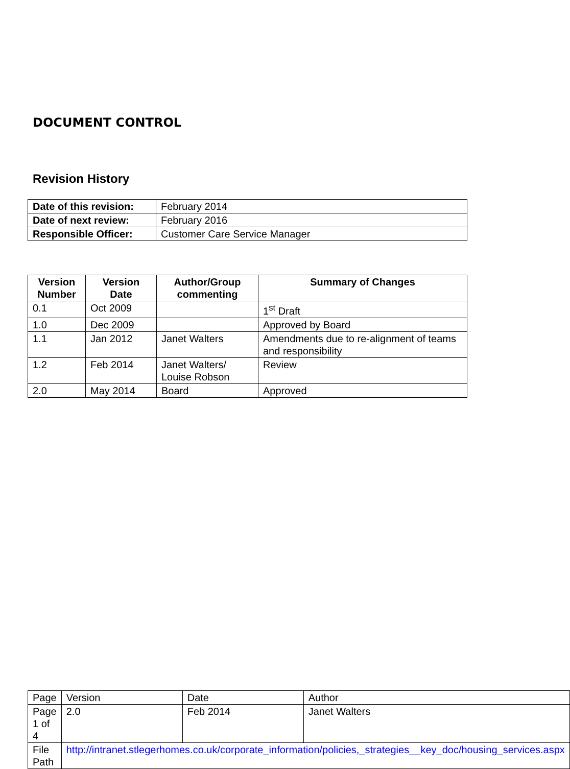DOCUMENT CONTROL
Revision History
| Date of this revision: | February 2014 |
| Date of next review: | February 2016 |
| Responsible Officer: | Customer Care Service Manager |
| Version Number | Version Date | Author/Group commenting | Summary of Changes |
| --- | --- | --- | --- |
| 0.1 | Oct 2009 | | 1<sup>st</sup> Draft |
| 1.0 | Dec 2009 | | Approved by Board |
| 1.1 | Jan 2012 | Janet Walters | Amendments due to re-alignment of teams and responsibility |
| 1.2 | Feb 2014 | Janet Walters/ Louise Robson | Review |
| 2.0 | May 2014 | Board | Approved |
| Page | Version | Date | Author |
| Page 1 of 4 | 2.0 | Feb 2014 | Janet Walters |
| File Path | http://intranet.stlegerhomes.co.uk/corporate_information/policies,_strategies__key_doc/housing_services.aspx | | |